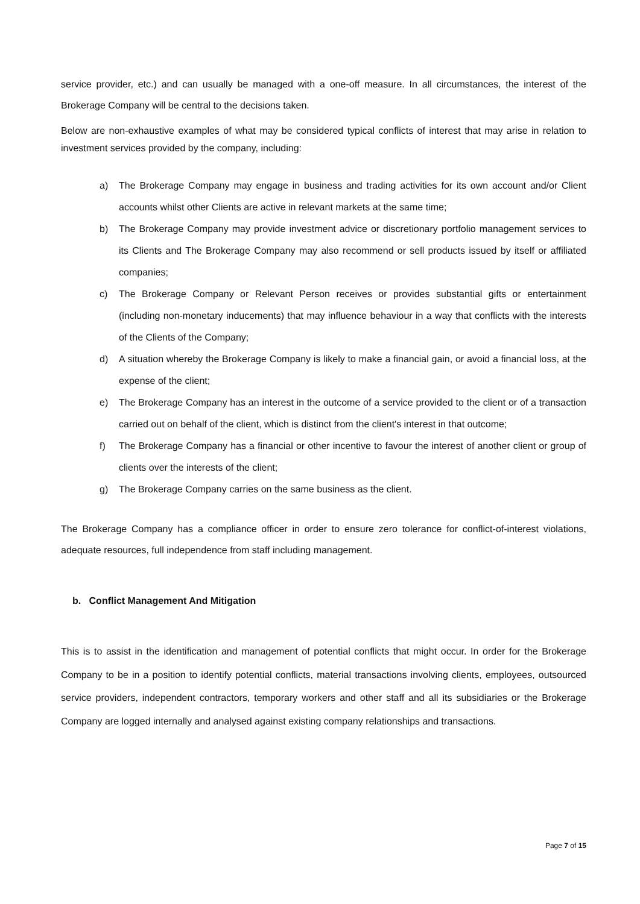service provider, etc.) and can usually be managed with a one-off measure. In all circumstances, the interest of the Brokerage Company will be central to the decisions taken.
Below are non-exhaustive examples of what may be considered typical conflicts of interest that may arise in relation to investment services provided by the company, including:
a) The Brokerage Company may engage in business and trading activities for its own account and/or Client accounts whilst other Clients are active in relevant markets at the same time;
b) The Brokerage Company may provide investment advice or discretionary portfolio management services to its Clients and The Brokerage Company may also recommend or sell products issued by itself or affiliated companies;
c) The Brokerage Company or Relevant Person receives or provides substantial gifts or entertainment (including non-monetary inducements) that may influence behaviour in a way that conflicts with the interests of the Clients of the Company;
d) A situation whereby the Brokerage Company is likely to make a financial gain, or avoid a financial loss, at the expense of the client;
e) The Brokerage Company has an interest in the outcome of a service provided to the client or of a transaction carried out on behalf of the client, which is distinct from the client's interest in that outcome;
f) The Brokerage Company has a financial or other incentive to favour the interest of another client or group of clients over the interests of the client;
g) The Brokerage Company carries on the same business as the client.
The Brokerage Company has a compliance officer in order to ensure zero tolerance for conflict-of-interest violations, adequate resources, full independence from staff including management.
b. Conflict Management And Mitigation
This is to assist in the identification and management of potential conflicts that might occur. In order for the Brokerage Company to be in a position to identify potential conflicts, material transactions involving clients, employees, outsourced service providers, independent contractors, temporary workers and other staff and all its subsidiaries or the Brokerage Company are logged internally and analysed against existing company relationships and transactions.
Page 7 of 15